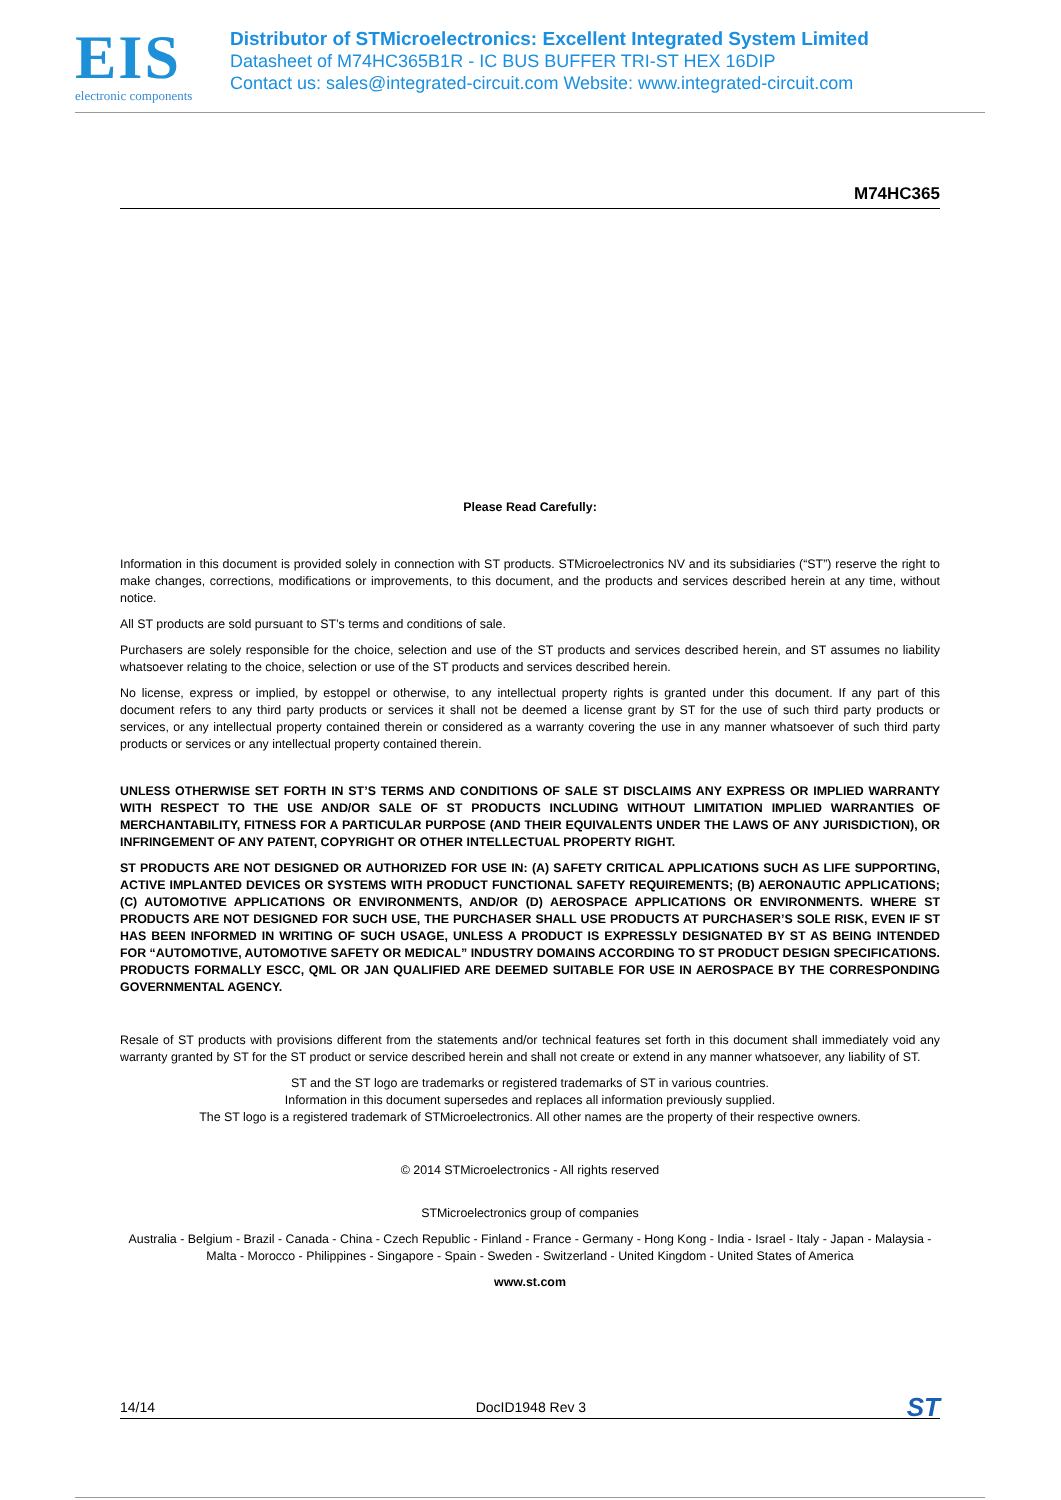EIS
electronic components
Distributor of STMicroelectronics: Excellent Integrated System Limited
Datasheet of M74HC365B1R - IC BUS BUFFER TRI-ST HEX 16DIP
Contact us: sales@integrated-circuit.com Website: www.integrated-circuit.com
M74HC365
Please Read Carefully:
Information in this document is provided solely in connection with ST products. STMicroelectronics NV and its subsidiaries (“ST”) reserve the right to make changes, corrections, modifications or improvements, to this document, and the products and services described herein at any time, without notice.
All ST products are sold pursuant to ST’s terms and conditions of sale.
Purchasers are solely responsible for the choice, selection and use of the ST products and services described herein, and ST assumes no liability whatsoever relating to the choice, selection or use of the ST products and services described herein.
No license, express or implied, by estoppel or otherwise, to any intellectual property rights is granted under this document. If any part of this document refers to any third party products or services it shall not be deemed a license grant by ST for the use of such third party products or services, or any intellectual property contained therein or considered as a warranty covering the use in any manner whatsoever of such third party products or services or any intellectual property contained therein.
UNLESS OTHERWISE SET FORTH IN ST’S TERMS AND CONDITIONS OF SALE ST DISCLAIMS ANY EXPRESS OR IMPLIED WARRANTY WITH RESPECT TO THE USE AND/OR SALE OF ST PRODUCTS INCLUDING WITHOUT LIMITATION IMPLIED WARRANTIES OF MERCHANTABILITY, FITNESS FOR A PARTICULAR PURPOSE (AND THEIR EQUIVALENTS UNDER THE LAWS OF ANY JURISDICTION), OR INFRINGEMENT OF ANY PATENT, COPYRIGHT OR OTHER INTELLECTUAL PROPERTY RIGHT.
ST PRODUCTS ARE NOT DESIGNED OR AUTHORIZED FOR USE IN: (A) SAFETY CRITICAL APPLICATIONS SUCH AS LIFE SUPPORTING, ACTIVE IMPLANTED DEVICES OR SYSTEMS WITH PRODUCT FUNCTIONAL SAFETY REQUIREMENTS; (B) AERONAUTIC APPLICATIONS; (C) AUTOMOTIVE APPLICATIONS OR ENVIRONMENTS, AND/OR (D) AEROSPACE APPLICATIONS OR ENVIRONMENTS. WHERE ST PRODUCTS ARE NOT DESIGNED FOR SUCH USE, THE PURCHASER SHALL USE PRODUCTS AT PURCHASER’S SOLE RISK, EVEN IF ST HAS BEEN INFORMED IN WRITING OF SUCH USAGE, UNLESS A PRODUCT IS EXPRESSLY DESIGNATED BY ST AS BEING INTENDED FOR “AUTOMOTIVE, AUTOMOTIVE SAFETY OR MEDICAL” INDUSTRY DOMAINS ACCORDING TO ST PRODUCT DESIGN SPECIFICATIONS. PRODUCTS FORMALLY ESCC, QML OR JAN QUALIFIED ARE DEEMED SUITABLE FOR USE IN AEROSPACE BY THE CORRESPONDING GOVERNMENTAL AGENCY.
Resale of ST products with provisions different from the statements and/or technical features set forth in this document shall immediately void any warranty granted by ST for the ST product or service described herein and shall not create or extend in any manner whatsoever, any liability of ST.
ST and the ST logo are trademarks or registered trademarks of ST in various countries.
Information in this document supersedes and replaces all information previously supplied.
The ST logo is a registered trademark of STMicroelectronics. All other names are the property of their respective owners.
© 2014 STMicroelectronics - All rights reserved
STMicroelectronics group of companies
Australia - Belgium - Brazil - Canada - China - Czech Republic - Finland - France - Germany - Hong Kong - India - Israel - Italy - Japan - Malaysia - Malta - Morocco - Philippines - Singapore - Spain - Sweden - Switzerland - United Kingdom - United States of America
www.st.com
14/14 DocID1948 Rev 3 ST